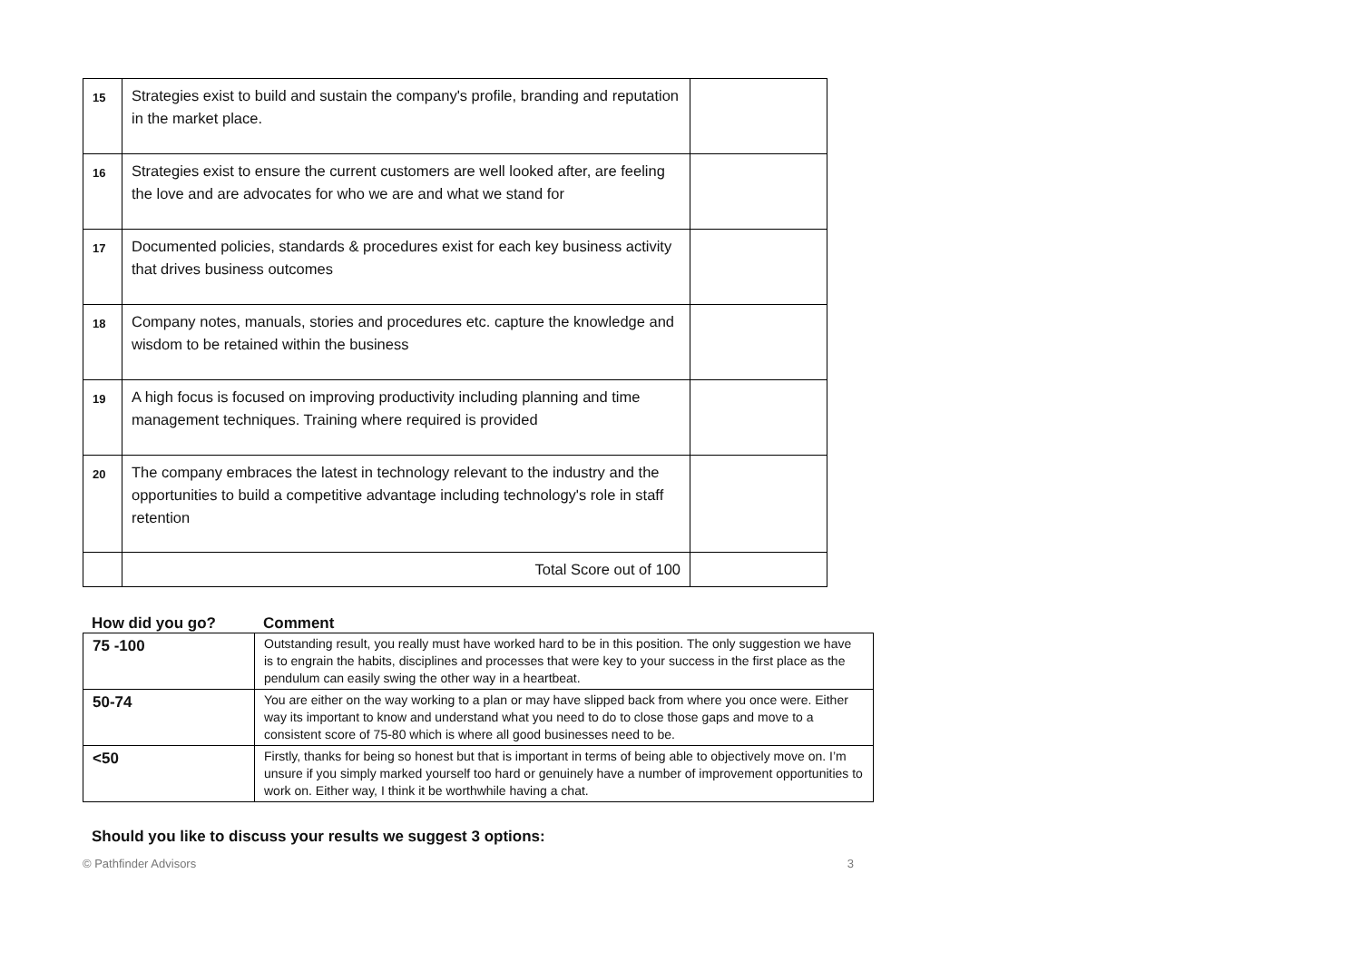| 15 | Strategies exist to build and sustain the company's profile, branding and reputation in the market place. | |
| 16 | Strategies exist to ensure the current customers are well looked after, are feeling the love and are advocates for who we are and what we stand for | |
| 17 | Documented policies, standards & procedures exist for each key business activity that drives business outcomes | |
| 18 | Company notes, manuals, stories and procedures etc. capture the knowledge and wisdom to be retained within the business | |
| 19 | A high focus is focused on improving productivity including planning and time management techniques. Training where required is provided | |
| 20 | The company embraces the latest in technology relevant to the industry and the opportunities to build a competitive advantage including technology's role in staff retention | |
| | Total Score out of 100 | |
How did you go? Comment
| 75 -100 | Outstanding result, you really must have worked hard to be in this position. The only suggestion we have is to engrain the habits, disciplines and processes that were key to your success in the first place as the pendulum can easily swing the other way in a heartbeat. |
| 50-74 | You are either on the way working to a plan or may have slipped back from where you once were. Either way its important to know and understand what you need to do to close those gaps and move to a consistent score of 75-80 which is where all good businesses need to be. |
| <50 | Firstly, thanks for being so honest but that is important in terms of being able to objectively move on. I’m unsure if you simply marked yourself too hard or genuinely have a number of improvement opportunities to work on. Either way, I think it be worthwhile having a chat. |
Should you like to discuss your results we suggest 3 options:
© Pathfinder Advisors 3